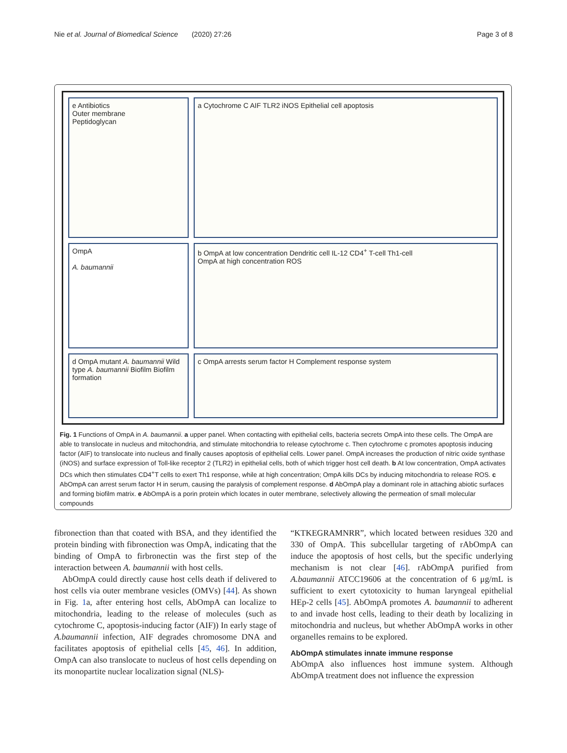Nie et al. Journal of Biomedical Science (2020) 27:26 Page 3 of 8
e Antibiotics
Outer membrane
Peptidoglycan
a Cytochrome C AIF TLR2 iNOS Epithelial cell apoptosis
OmpA
A. baumannii
b OmpA at low concentration Dendritic cell IL-12 CD4<sup>+</sup> T-cell Th1-cell
OmpA at high concentration ROS
d OmpA mutant A. baumannii Wild type A. baumannii Biofilm Biofilm formation
c OmpA arrests serum factor H Complement response system
Fig. 1 Functions of OmpA in A. baumannii. a upper panel. When contacting with epithelial cells, bacteria secrets OmpA into these cells. The OmpA are able to translocate in nucleus and mitochondria, and stimulate mitochondria to release cytochrome c. Then cytochrome c promotes apoptosis inducing factor (AIF) to translocate into nucleus and finally causes apoptosis of epithelial cells. Lower panel. OmpA increases the production of nitric oxide synthase (iNOS) and surface expression of Toll-like receptor 2 (TLR2) in epithelial cells, both of which trigger host cell death. b At low concentration, OmpA activates DCs which then stimulates CD4<sup>+</sup>T cells to exert Th1 response, while at high concentration; OmpA kills DCs by inducing mitochondria to release ROS. c AbOmpA can arrest serum factor H in serum, causing the paralysis of complement response. d AbOmpA play a dominant role in attaching abiotic surfaces and forming biofilm matrix. e AbOmpA is a porin protein which locates in outer membrane, selectively allowing the permeation of small molecular compounds
fibronection than that coated with BSA, and they identified the protein binding with fibronection was OmpA, indicating that the binding of OmpA to firbronectin was the first step of the interaction between A. baumannii with host cells.
AbOmpA could directly cause host cells death if delivered to host cells via outer membrane vesicles (OMVs) [44]. As shown in Fig. 1a, after entering host cells, AbOmpA can localize to mitochondria, leading to the release of molecules (such as cytochrome C, apoptosis-inducing factor (AIF)) In early stage of A.baumannii infection, AIF degrades chromosome DNA and facilitates apoptosis of epithelial cells [45, 46]. In addition, OmpA can also translocate to nucleus of host cells depending on its monopartite nuclear localization signal (NLS)-
“KTKEGRAMNRR”, which located between residues 320 and 330 of OmpA. This subcellular targeting of rAbOmpA can induce the apoptosis of host cells, but the specific underlying mechanism is not clear [46]. rAbOmpA purified from A.baumannii ATCC19606 at the concentration of 6 μg/mL is sufficient to exert cytotoxicity to human laryngeal epithelial HEp-2 cells [45]. AbOmpA promotes A. baumannii to adherent to and invade host cells, leading to their death by localizing in mitochondria and nucleus, but whether AbOmpA works in other organelles remains to be explored.
AbOmpA stimulates innate immune response
AbOmpA also influences host immune system. Although AbOmpA treatment does not influence the expression